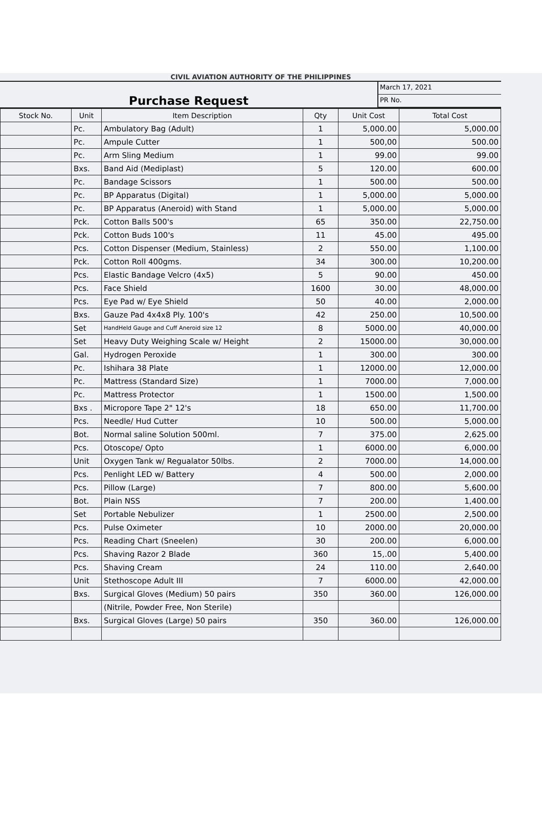CIVIL AVIATION AUTHORITY OF THE PHILIPPINES
Purchase Request
March 17, 2021
PR No.
| Stock No. | Unit | Item Description | Qty | Unit Cost | Total Cost |
| --- | --- | --- | --- | --- | --- |
| | Pc. | Ambulatory Bag (Adult) | 1 | 5,000.00 | 5,000.00 |
| | Pc. | Ampule Cutter | 1 | 500,00 | 500.00 |
| | Pc. | Arm Sling Medium | 1 | 99.00 | 99.00 |
| | Bxs. | Band Aid (Mediplast) | 5 | 120.00 | 600.00 |
| | Pc. | Bandage Scissors | 1 | 500.00 | 500.00 |
| | Pc. | BP Apparatus (Digital) | 1 | 5,000.00 | 5,000.00 |
| | Pc. | BP Apparatus (Aneroid) with Stand | 1 | 5,000.00 | 5,000.00 |
| | Pck. | Cotton Balls 500's | 65 | 350.00 | 22,750.00 |
| | Pck. | Cotton Buds 100's | 11 | 45.00 | 495.00 |
| | Pcs. | Cotton Dispenser (Medium, Stainless) | 2 | 550.00 | 1,100.00 |
| | Pck. | Cotton Roll 400gms. | 34 | 300.00 | 10,200.00 |
| | Pcs. | Elastic Bandage Velcro (4x5) | 5 | 90.00 | 450.00 |
| | Pcs. | Face Shield | 1600 | 30.00 | 48,000.00 |
| | Pcs. | Eye Pad w/ Eye Shield | 50 | 40.00 | 2,000.00 |
| | Bxs. | Gauze Pad 4x4x8 Ply. 100's | 42 | 250.00 | 10,500.00 |
| | Set | HandHeld Gauge and Cuff Aneroid size 12 | 8 | 5000.00 | 40,000.00 |
| | Set | Heavy Duty Weighing Scale w/ Height | 2 | 15000.00 | 30,000.00 |
| | Gal. | Hydrogen Peroxide | 1 | 300.00 | 300.00 |
| | Pc. | Ishihara 38 Plate | 1 | 12000.00 | 12,000.00 |
| | Pc. | Mattress (Standard Size) | 1 | 7000.00 | 7,000.00 |
| | Pc. | Mattress Protector | 1 | 1500.00 | 1,500.00 |
| | Bxs . | Micropore Tape 2" 12's | 18 | 650.00 | 11,700.00 |
| | Pcs. | Needle/ Hud Cutter | 10 | 500.00 | 5,000.00 |
| | Bot. | Normal saline Solution 500ml. | 7 | 375.00 | 2,625.00 |
| | Pcs. | Otoscope/ Opto | 1 | 6000.00 | 6,000.00 |
| | Unit | Oxygen Tank w/ Regualator 50lbs. | 2 | 7000.00 | 14,000.00 |
| | Pcs. | Penlight LED w/ Battery | 4 | 500.00 | 2,000.00 |
| | Pcs. | Pillow (Large) | 7 | 800.00 | 5,600.00 |
| | Bot. | Plain NSS | 7 | 200.00 | 1,400.00 |
| | Set | Portable Nebulizer | 1 | 2500.00 | 2,500.00 |
| | Pcs. | Pulse Oximeter | 10 | 2000.00 | 20,000.00 |
| | Pcs. | Reading Chart (Sneelen) | 30 | 200.00 | 6,000.00 |
| | Pcs. | Shaving Razor 2 Blade | 360 | 15,.00 | 5,400.00 |
| | Pcs. | Shaving Cream | 24 | 110.00 | 2,640.00 |
| | Unit | Stethoscope Adult III | 7 | 6000.00 | 42,000.00 |
| | Bxs. | Surgical Gloves (Medium) 50 pairs | 350 | 360.00 | 126,000.00 |
| | | (Nitrile, Powder Free, Non Sterile) | | | |
| | Bxs. | Surgical Gloves (Large) 50 pairs | 350 | 360.00 | 126,000.00 |